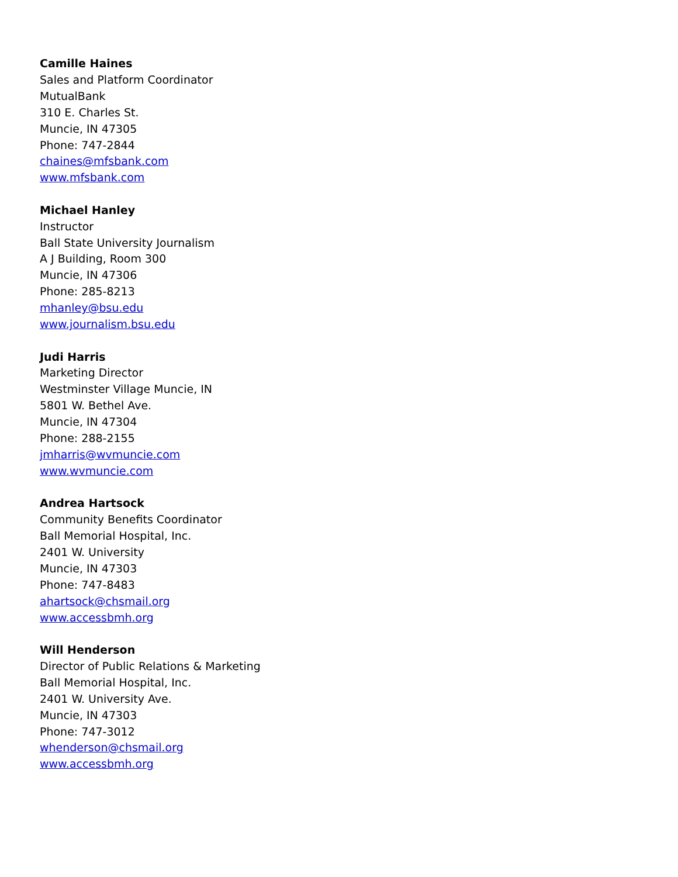Camille Haines
Sales and Platform Coordinator
MutualBank
310 E. Charles St.
Muncie, IN 47305
Phone: 747-2844
chaines@mfsbank.com
www.mfsbank.com
Michael Hanley
Instructor
Ball State University Journalism
A J Building, Room 300
Muncie, IN 47306
Phone: 285-8213
mhanley@bsu.edu
www.journalism.bsu.edu
Judi Harris
Marketing Director
Westminster Village Muncie, IN
5801 W. Bethel Ave.
Muncie, IN 47304
Phone: 288-2155
jmharris@wvmuncie.com
www.wvmuncie.com
Andrea Hartsock
Community Benefits Coordinator
Ball Memorial Hospital, Inc.
2401 W. University
Muncie, IN 47303
Phone: 747-8483
ahartsock@chsmail.org
www.accessbmh.org
Will Henderson
Director of Public Relations & Marketing
Ball Memorial Hospital, Inc.
2401 W. University Ave.
Muncie, IN 47303
Phone: 747-3012
whenderson@chsmail.org
www.accessbmh.org